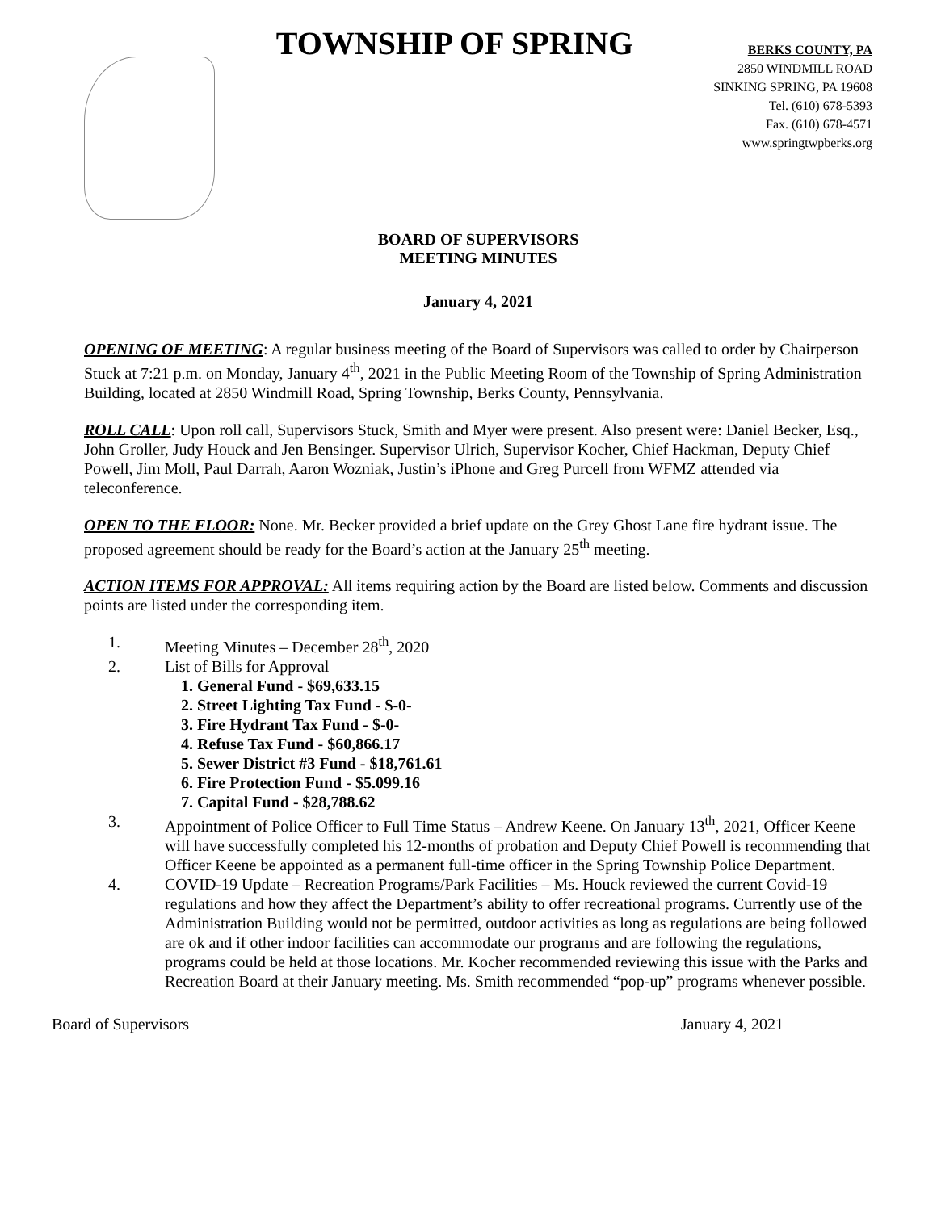TOWNSHIP OF SPRING
BERKS COUNTY, PA
2850 WINDMILL ROAD
SINKING SPRING, PA 19608
Tel. (610) 678-5393
Fax. (610) 678-4571
www.springtwpberks.org
BOARD OF SUPERVISORS
MEETING MINUTES
January 4, 2021
OPENING OF MEETING: A regular business meeting of the Board of Supervisors was called to order by Chairperson Stuck at 7:21 p.m. on Monday, January 4<sup>th</sup>, 2021 in the Public Meeting Room of the Township of Spring Administration Building, located at 2850 Windmill Road, Spring Township, Berks County, Pennsylvania.
ROLL CALL: Upon roll call, Supervisors Stuck, Smith and Myer were present. Also present were: Daniel Becker, Esq., John Groller, Judy Houck and Jen Bensinger. Supervisor Ulrich, Supervisor Kocher, Chief Hackman, Deputy Chief Powell, Jim Moll, Paul Darrah, Aaron Wozniak, Justin’s iPhone and Greg Purcell from WFMZ attended via teleconference.
OPEN TO THE FLOOR: None. Mr. Becker provided a brief update on the Grey Ghost Lane fire hydrant issue. The proposed agreement should be ready for the Board’s action at the January 25<sup>th</sup> meeting.
ACTION ITEMS FOR APPROVAL: All items requiring action by the Board are listed below. Comments and discussion points are listed under the corresponding item.
1. Meeting Minutes – December 28<sup>th</sup>, 2020
2. List of Bills for Approval
1. General Fund - $69,633.15
2. Street Lighting Tax Fund - $-0-
3. Fire Hydrant Tax Fund - $-0-
4. Refuse Tax Fund - $60,866.17
5. Sewer District #3 Fund - $18,761.61
6. Fire Protection Fund - $5.099.16
7. Capital Fund - $28,788.62
3. Appointment of Police Officer to Full Time Status – Andrew Keene. On January 13<sup>th</sup>, 2021, Officer Keene will have successfully completed his 12-months of probation and Deputy Chief Powell is recommending that Officer Keene be appointed as a permanent full-time officer in the Spring Township Police Department.
4. COVID-19 Update – Recreation Programs/Park Facilities – Ms. Houck reviewed the current Covid-19 regulations and how they affect the Department’s ability to offer recreational programs. Currently use of the Administration Building would not be permitted, outdoor activities as long as regulations are being followed are ok and if other indoor facilities can accommodate our programs and are following the regulations, programs could be held at those locations. Mr. Kocher recommended reviewing this issue with the Parks and Recreation Board at their January meeting. Ms. Smith recommended “pop-up” programs whenever possible.
Board of Supervisors January 4, 2021